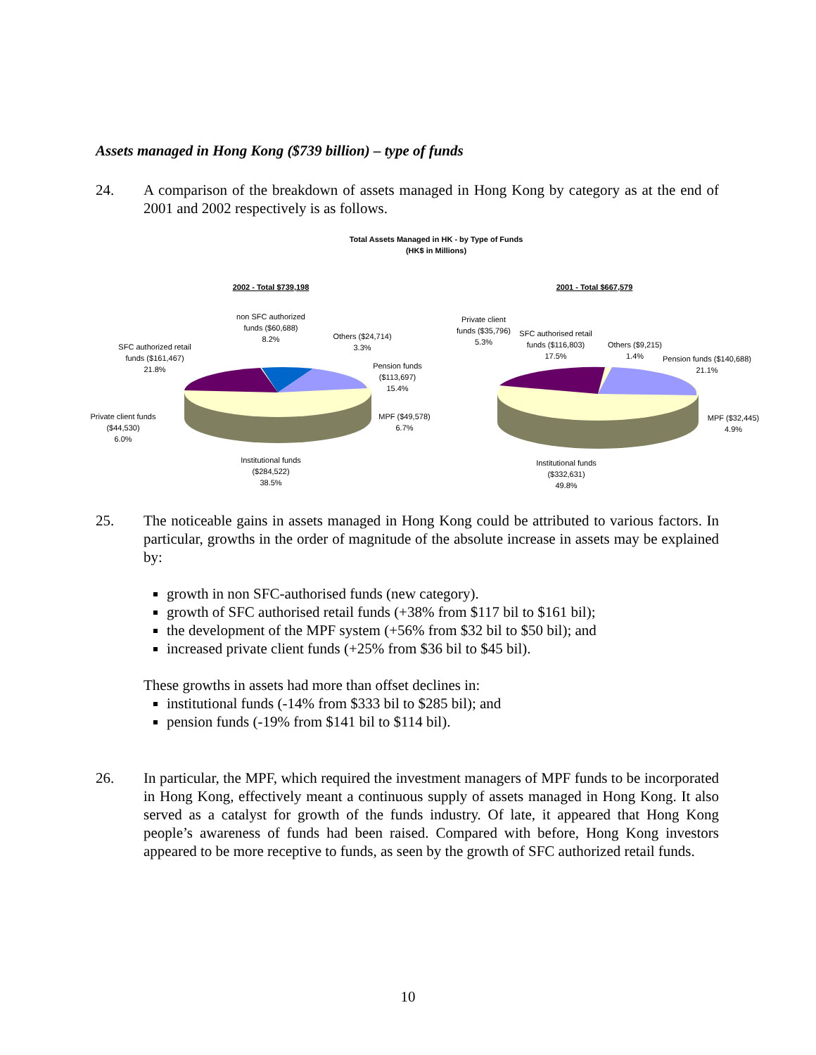Assets managed in Hong Kong ($739 billion) – type of funds
24.
A comparison of the breakdown of assets managed in Hong Kong by category as at the end of 2001 and 2002 respectively is as follows.
Total Assets Managed in HK - by Type of Funds
(HK$ in Millions)
2002 - Total $739,198 2001 - Total $667,579
non SFC authorized funds ($60,688)
8.2%
Others ($24,714)
3.3%
SFC authorized retail funds ($161,467)
21.8%
Pension funds
($113,697)
15.4%
Private client funds
($44,530)
6.0%
MPF ($49,578)
6.7%
Institutional funds
($284,522)
38.5%
Private client funds ($35,796)
5.3%
SFC authorised retail funds ($116,803)
17.5%
Others ($9,215)
1.4%
Pension funds ($140,688)
21.1%
MPF ($32,445)
4.9%
Institutional funds
($332,631)
49.8%
25.
The noticeable gains in assets managed in Hong Kong could be attributed to various factors. In particular, growths in the order of magnitude of the absolute increase in assets may be explained by:
growth in non SFC-authorised funds (new category).
growth of SFC authorised retail funds (+38% from $117 bil to $161 bil);
the development of the MPF system (+56% from $32 bil to $50 bil); and
increased private client funds (+25% from $36 bil to $45 bil).
These growths in assets had more than offset declines in:
institutional funds (-14% from $333 bil to $285 bil); and
pension funds (-19% from $141 bil to $114 bil).
26.
In particular, the MPF, which required the investment managers of MPF funds to be incorporated in Hong Kong, effectively meant a continuous supply of assets managed in Hong Kong. It also served as a catalyst for growth of the funds industry. Of late, it appeared that Hong Kong people’s awareness of funds had been raised. Compared with before, Hong Kong investors appeared to be more receptive to funds, as seen by the growth of SFC authorized retail funds.
10